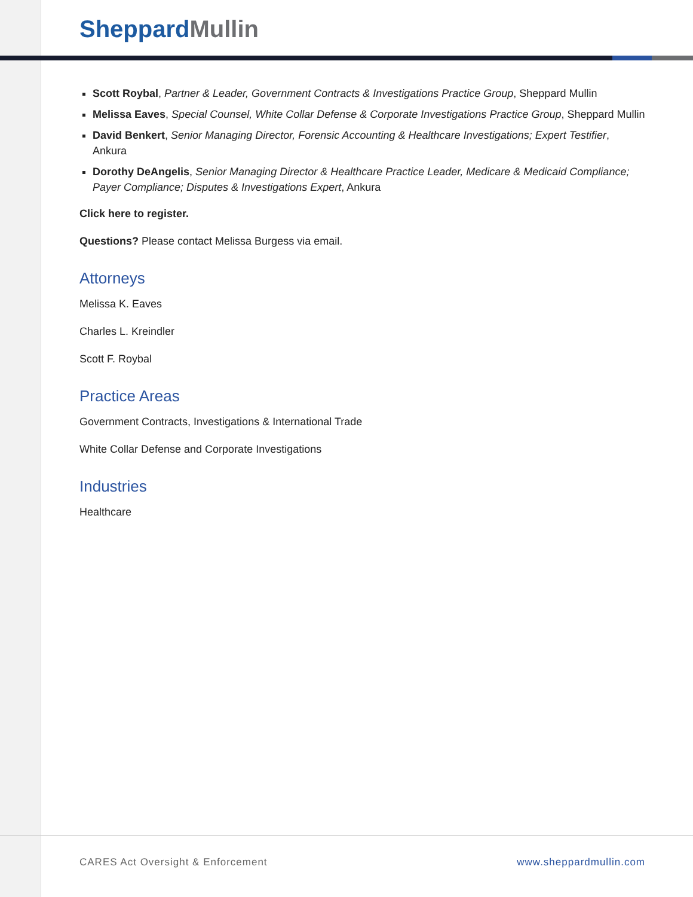Sheppard Mullin
Scott Roybal, Partner & Leader, Government Contracts & Investigations Practice Group, Sheppard Mullin
Melissa Eaves, Special Counsel, White Collar Defense & Corporate Investigations Practice Group, Sheppard Mullin
David Benkert, Senior Managing Director, Forensic Accounting & Healthcare Investigations; Expert Testifier, Ankura
Dorothy DeAngelis, Senior Managing Director & Healthcare Practice Leader, Medicare & Medicaid Compliance; Payer Compliance; Disputes & Investigations Expert, Ankura
Click here to register.
Questions? Please contact Melissa Burgess via email.
Attorneys
Melissa K. Eaves
Charles L. Kreindler
Scott F. Roybal
Practice Areas
Government Contracts, Investigations & International Trade
White Collar Defense and Corporate Investigations
Industries
Healthcare
CARES Act Oversight & Enforcement www.sheppardmullin.com